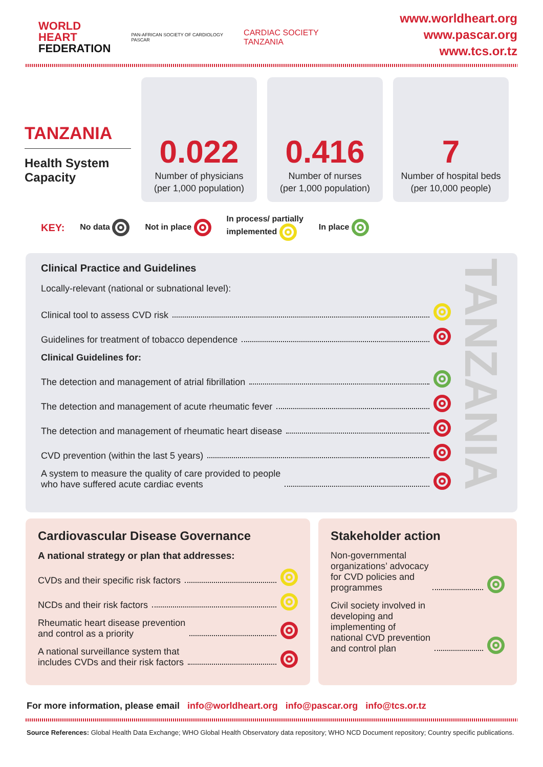WORLD
HEART
FEDERATION
PAN-AFRICAN SOCIETY OF CARDIOLOGY
PASCAR
CARDIAC SOCIETY
TANZANIA
www.worldheart.org
www.pascar.org
www.tcs.or.tz
TANZANIA
Health System Capacity
0.022
Number of physicians
(per 1,000 population)
0.416
Number of nurses
(per 1,000 population)
7
Number of hospital beds
(per 10,000 people)
KEY: No data Not in place In process/ partially
implemented In place
TANZANIA
Clinical Practice and Guidelines
Locally-relevant (national or subnational level):
Clinical tool to assess CVD risk
Guidelines for treatment of tobacco dependence
Clinical Guidelines for:
The detection and management of atrial fibrillation
The detection and management of acute rheumatic fever
The detection and management of rheumatic heart disease
CVD prevention (within the last 5 years)
A system to measure the quality of care provided to people
who have suffered acute cardiac events
Cardiovascular Disease Governance
A national strategy or plan that addresses:
CVDs and their specific risk factors
NCDs and their risk factors
Rheumatic heart disease prevention
and control as a priority
A national surveillance system that
includes CVDs and their risk factors
Stakeholder action
Non-governmental
organizations’ advocacy
for CVD policies and
programmes
Civil society involved in
developing and
implementing of
national CVD prevention
and control plan
For more information, please email info@worldheart.org info@pascar.org info@tcs.or.tz
Source References: Global Health Data Exchange; WHO Global Health Observatory data repository; WHO NCD Document repository; Country specific publications.